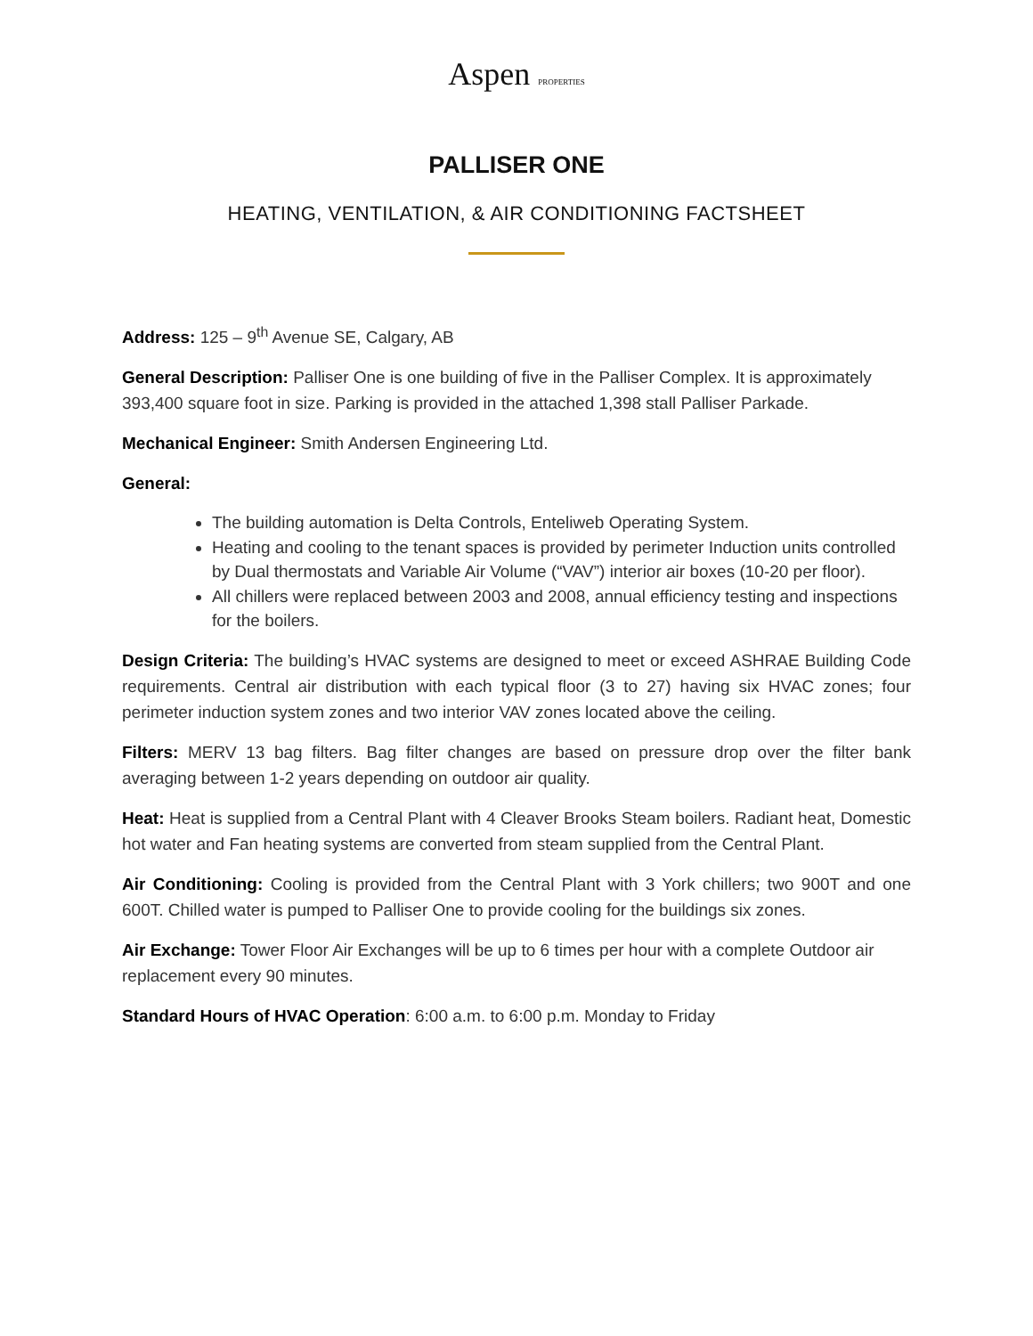Aspen PROPERTIES
PALLISER ONE
HEATING, VENTILATION, & AIR CONDITIONING FACTSHEET
Address: 125 – 9<sup>th</sup> Avenue SE, Calgary, AB
General Description: Palliser One is one building of five in the Palliser Complex. It is approximately 393,400 square foot in size. Parking is provided in the attached 1,398 stall Palliser Parkade.
Mechanical Engineer: Smith Andersen Engineering Ltd.
General:
The building automation is Delta Controls, Enteliweb Operating System.
Heating and cooling to the tenant spaces is provided by perimeter Induction units controlled by Dual thermostats and Variable Air Volume (“VAV”) interior air boxes (10-20 per floor).
All chillers were replaced between 2003 and 2008, annual efficiency testing and inspections for the boilers.
Design Criteria: The building’s HVAC systems are designed to meet or exceed ASHRAE Building Code requirements. Central air distribution with each typical floor (3 to 27) having six HVAC zones; four perimeter induction system zones and two interior VAV zones located above the ceiling.
Filters: MERV 13 bag filters. Bag filter changes are based on pressure drop over the filter bank averaging between 1-2 years depending on outdoor air quality.
Heat: Heat is supplied from a Central Plant with 4 Cleaver Brooks Steam boilers. Radiant heat, Domestic hot water and Fan heating systems are converted from steam supplied from the Central Plant.
Air Conditioning: Cooling is provided from the Central Plant with 3 York chillers; two 900T and one 600T. Chilled water is pumped to Palliser One to provide cooling for the buildings six zones.
Air Exchange: Tower Floor Air Exchanges will be up to 6 times per hour with a complete Outdoor air replacement every 90 minutes.
Standard Hours of HVAC Operation: 6:00 a.m. to 6:00 p.m. Monday to Friday